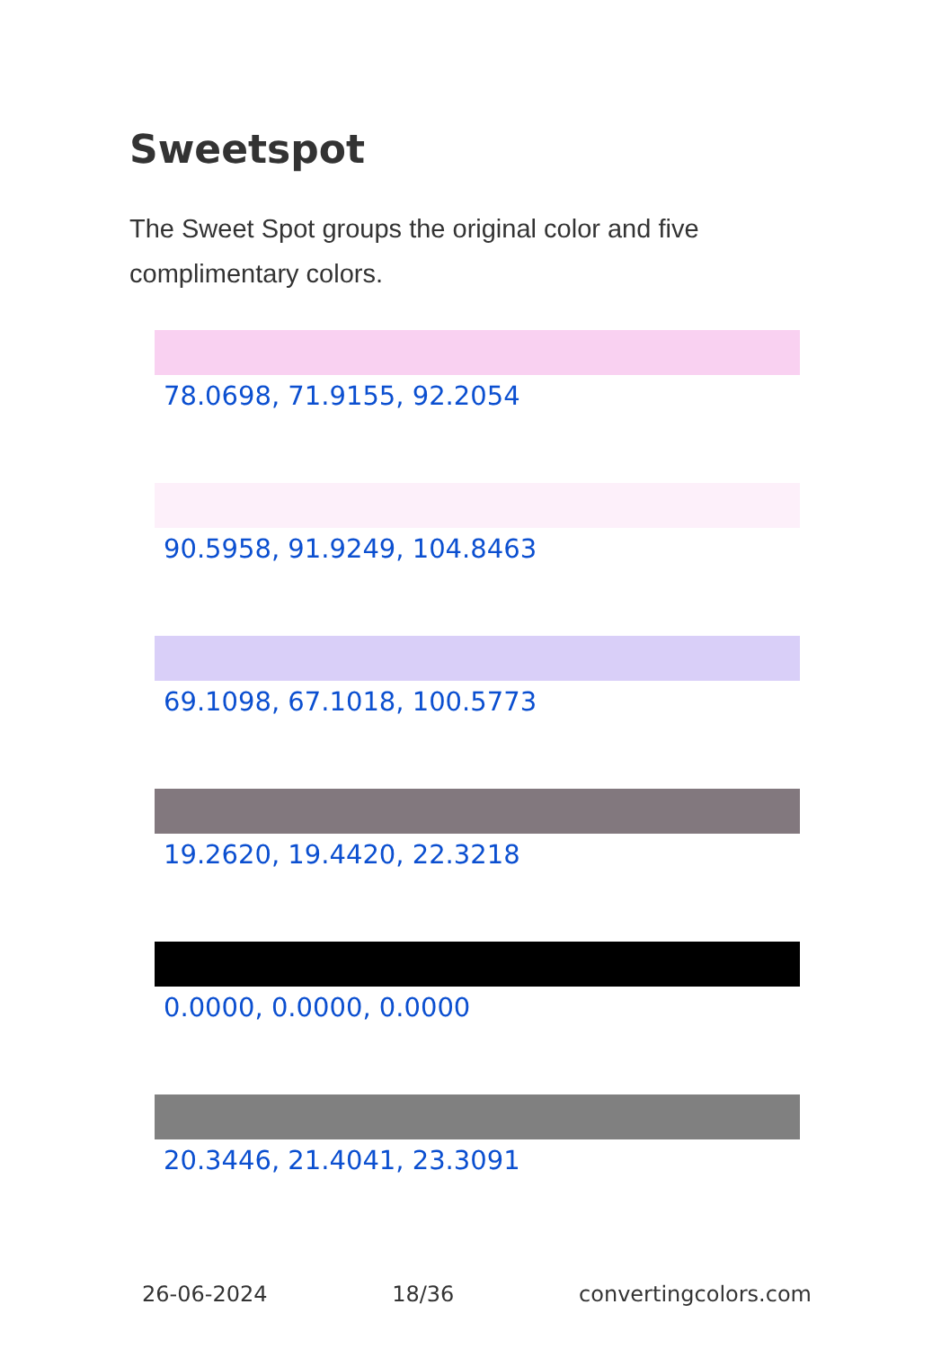Sweetspot
The Sweet Spot groups the original color and five complimentary colors.
78.0698, 71.9155, 92.2054
90.5958, 91.9249, 104.8463
69.1098, 67.1018, 100.5773
19.2620, 19.4420, 22.3218
0.0000, 0.0000, 0.0000
20.3446, 21.4041, 23.3091
26-06-2024 18/36 convertingcolors.com